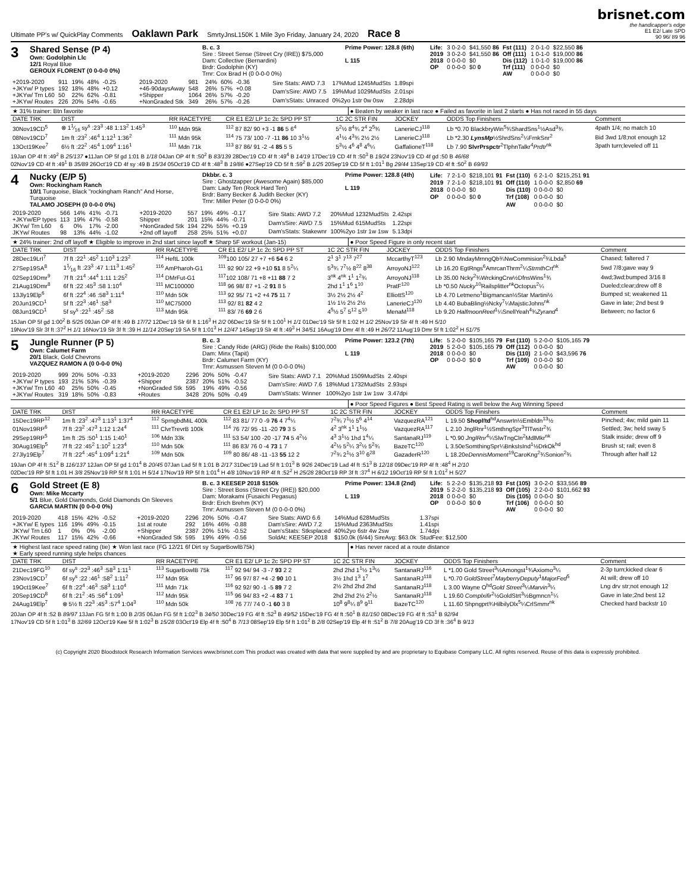Ultimate PP's w/ QuickPlay Comments Oaklawn Park SmrtyJnsL150K 1 Mile 3yo Friday, January 24, 2020 Race 8
brisnet.com
the handicapper's edge
E1 E2/ Late SPD
90 96/ 89 96
3
Shared Sense (P 4)
Own: Godolphin Llc
12/1 Royal Blue
GEROUX FLORENT (0 0-0-0 0%)
B. c. 3
Sire : Street Sense (Street Cry (IRE)) $75,000
Dam: Collective (Bernardini)
Brdr: Godolphin (KY)
Trnr: Cox Brad H (0 0-0-0 0%)
Prime Power: 128.8 (6th)
L 115
| Life: | 3 0-2-0 | $41,550 86 | Fst (111) | 2 0-1-0 | $22,550 86 |
| 2019 | 3 0-2-0 | $41,550 86 | Off (111) | 1 0-1-0 | $19,000 86 |
| 2018 | 0 0-0-0 | $0 | Dis (112) | 1 0-1-0 | $19,000 86 |
| OP | 0 0-0-0 | $0 0 | Trf (111) | 0 0-0-0 | $0 |
| | | | AW | 0 0-0-0 | $0 |
| +2019-2020 | 911 | 19% | 48% | -0.25 |
| +JKYw/ P types | 192 | 18% | 48% | +0.12 |
| +JKYw/ Trn L60 | 50 | 22% | 62% | -0.81 |
| +JKYw/ Routes | 226 | 20% | 54% | -0.65 |
| 2019-2020 | 981 | 24% | 60% | -0.36 |
| +46-90daysAway | 548 | 26% | 57% | +0.08 |
| +Shipper | 1064 | 26% | 57% | -0.20 |
| +NonGraded Stk | 349 | 26% | 57% | -0.26 |
| Sire Stats: AWD 7.3 | 17%Mud 1245MudSts | 1.89spi |
| Dam'sSire: AWD 7.5 | 19%Mud 1029MudSts | 2.01spi |
| Dam'sStats: Unraced | 0%2yo 1str 0w 0sw | 2.28dpi |
★ 31% trainer: Btn favorite ● Beaten by weaker in last race ● Failed as favorite in last 2 starts ● Has not raced in 55 days
| DATE TRK | DIST | RR RACETYPE | CR E1 E2/ LP 1c 2c SPD PP ST | 1C 2C STR FIN | JOCKEY | ODDS Top Finishers | Comment |
| --- | --- | --- | --- | --- | --- | --- | --- |
| 30Nov19CD<sup>5</sup> | ⊗ 11⁄16 sy<sup>s</sup> :23<sup>3</sup> :48 1:13<sup>2</sup> 1:45<sup>3</sup> | <sup>110</sup> Mdn 95k | <sup>112</sup> 87 82/ 90 +3 -1 86 5 6<sup>4</sup> | 5<sup>2</sup>½ 8<sup>4</sup>¾ 2<sup>4</sup> 2<sup>5</sup>¾ | LanerieCJ<sup>118</sup> | Lb *0.70 BlackbryWin<sup>5</sup>¾ShardSns<sup>1</sup>½Asd<sup>3</sup>¾ | 4path 1/4; no match 10 |
| 08Nov19CD<sup>7</sup> | 1m ft :23<sup>2</sup> :46<sup>4</sup> 1:12<sup>1</sup> 1:36<sup>2</sup> | <sup>111</sup> Mdn 95k | <sup>114</sup> 75 73/ 100 -7 -11 86 10 3<sup>1</sup>½ | 4<sup>1</sup>½ 4<sup>3</sup>¾ 2½ 2½ | LanerieCJ<sup>118</sup> | Lb *2.30 LynsMp ½ShrdSns<sup>2</sup>¼FrnkSnr<sup>2</sup> | Bid 3wd 1/8;not enough 12 |
| 13Oct19Kee<sup>7</sup> | 6½ ft :22<sup>2</sup> :45<sup>4</sup> 1:09<sup>4</sup> 1:16<sup>1</sup> | <sup>111</sup> Mdn 71k | <sup>113</sup> 87 86/ 91 -2 -4 85 5 5 | 5<sup>3</sup>½ 4<sup>6</sup> 4<sup>8</sup> 4<sup>6</sup>¼ | GaffalioneT<sup>118</sup> | Lb 7.90 SlvrPrspctr<sup>2</sup>TlphnTalkr<sup>4</sup> Prdtr<sup>nk</sup> | 3path turn;leveled off 11 |
19Jan OP 4f ft :49<sup>2</sup> B 25/137 ●11Jan OP 5f gd 1:01 B 1/18 04Jan OP 4f ft :50<sup>2</sup> B 83/139 28Dec'19 CD 4f ft :49<sup>4</sup> B 14/19 17Dec'19 CD 4f ft :50<sup>3</sup> B 19/24 23Nov'19 CD 4f gd :50 B 46/68
02Nov'19 CD 4f ft :49<sup>1</sup> B 35/89 26Oct'19 CD 4f sy :49 B 15/34 05Oct'19 CD 4f ft :48<sup>3</sup> B 19/86 ●27Sep'19 CD 5f ft :59<sup>2</sup> B 1/25 20Sep'19 CD 5f ft 1:01<sup>1</sup> Bg 29/44 13Sep'19 CD 4f ft :50<sup>2</sup> B 69/93
4
Nucky (E/P 5)
Own: Rockingham Ranch
10/1 Turquoise, Black "rockingham Ranch" And Horse, Turquoise
TALAMO JOSEPH (0 0-0-0 0%)
Dkbbr. c. 3
Sire : Ghostzapper (Awesome Again) $85,000
Dam: Lady Ten (Rock Hard Ten)
Brdr: Barry Becker & Judith Becker (KY)
Trnr: Miller Peter (0 0-0-0 0%)
Prime Power: 128.8 (4th)
L 119
| Life: | 7 2-1-0 | $218,101 91 | Fst (110) | 6 2-1-0 | $215,251 91 |
| 2019 | 7 2-1-0 | $218,101 91 | Off (110) | 1 0-0-0 | $2,850 69 |
| 2018 | 0 0-0-0 | $0 | Dis (110) | 0 0-0-0 | $0 |
| OP | 0 0-0-0 | $0 0 | Trf (108) | 0 0-0-0 | $0 |
| | | | AW | 0 0-0-0 | $0 |
| 2019-2020 | 566 | 14% | 41% | -0.71 |
| +JKYw/EP types | 113 | 19% | 47% | -0.58 |
| JKYw/ Trn L60 | 6 | 0% | 17% | -2.00 |
| JKYw/ Routes | 98 | 13% | 44% | -1.02 |
| +2019-2020 | 557 | 19% | 49% | -0.17 |
| Shipper | 201 | 15% | 44% | -0.71 |
| +NonGraded Stk | 194 | 22% | 55% | +0.19 |
| +2nd off layoff | 258 | 25% | 51% | +0.07 |
| Sire Stats: AWD 7.2 | 20%Mud 1232MudSts | 2.42spi |
| Dam'sSire: AWD 7.5 | 15%Mud 615MudSts | 1.22spi |
| Dam'sStats: Stakewnr | 100%2yo 1str 1w 1sw | 5.13dpi |
★ 24% trainer: 2nd off layoff ★ Eligible to improve in 2nd start since layoff ★ Sharp 5F workout (Jan-15)
● Poor Speed Figure in only recent start
| DATE TRK | DIST | RR RACETYPE | CR E1 E2/ LP 1c 2c SPD PP ST | 1C 2C STR FIN | JOCKEY | ODDS Top Finishers | Comment |
| --- | --- | --- | --- | --- | --- | --- | --- |
| 28Dec19LrI<sup>7</sup> | 7f ft :22<sup>1</sup> :45<sup>2</sup> 1:10<sup>3</sup> 1:23<sup>2</sup> | <sup>114</sup> HeftL 100k | <sup>109</sup> 100 105/ 27 +7 +6 54 6 2 | 2<sup>1</sup> 3<sup>1</sup> 7<sup>13</sup> 7<sup>27</sup> | MccarthyT<sup>123</sup> | Lb 2.90 MndayMrnngQb¾NwCommision<sup>2</sup>¾Lbda<sup>5</sup> | Chased; faltered 7 |
| 27Sep19SA<sup>8</sup> | 11⁄16 ft :23<sup>3</sup> :47 1:11<sup>3</sup> 1:45<sup>2</sup> | <sup>116</sup> AmPharoh-G1 | <sup>111</sup> 92 90/ 22 +9 +10 51 8 5<sup>2</sup>¼ | 5<sup>3</sup>¾ 7<sup>7</sup>½ 8<sup>22</sup> 8<sup>38</sup> | ArroyoNJ<sup>122</sup> | Lb 16.20 EgtRngs<sup>6</sup>AmrcanThrm<sup>2</sup>¼ StrmthCrt<sup>nk</sup> | 5wd 7/8;gave way 9 |
| 02Sep19Dmr<sup>9</sup> | 7f ft :21<sup>4</sup> :44<sup>4</sup> 1:11 1:25<sup>2</sup> | <sup>114</sup> DMrFut-G1 | <sup>117</sup> 102 108/ 71 +8 +11 88 7 2 | 3<sup>nk</sup> 4<sup>nk</sup> 1<sup>1</sup> 1<sup>2</sup>¾ | ArroyoNJ<sup>118</sup> | Lb 35.00 Ncky<sup>2</sup>¾WrckingCrw½DfnsWins<sup>1</sup>¾ | 4wd;3wd;bumped 3/16 8 |
| 21Aug19Dmr<sup>8</sup> | 6f ft :22 :45<sup>3</sup> :58 1:10<sup>4</sup> | <sup>111</sup> MC100000 | <sup>118</sup> 96 98/ 87 +1 -2 91 8 5 | 2hd 1<sup>1</sup> 1<sup>6</sup> 1<sup>10</sup> | PratF<sup>120</sup> | Lb *0.50 Nucky<sup>10</sup>Railsplitter<sup>nk</sup>Octopus<sup>2</sup>¼ | Dueled;clear;drew off 8 |
| 13Jly19Elp<sup>6</sup> | 6f ft :22<sup>4</sup> :46 :58<sup>3</sup> 1:11<sup>4</sup> | <sup>110</sup> Mdn 50k | <sup>113</sup> 92 95/ 71 +2 +4 75 11 7 | 3½ 2½ 2½ 4<sup>2</sup> | ElliottS<sup>120</sup> | Lb 4.70 Letmeno<sup>1</sup>Bigmancan½Star Martini½ | Bumped st; weakened 11 |
| 20Jun19CD<sup>1</sup> | 5f ft :22<sup>3</sup> :46<sup>1</sup> :58<sup>3</sup> | <sup>110</sup> MC75000 | <sup>113</sup> 92/ 81 82 4 2 | 1½ 1½ 2½ 2½ | LanerieCJ<sup>120</sup> | Lb 4.40 BubaBling½Ncky<sup>7</sup>¼MajsticJohns<sup>nk</sup> | Gave in late; 2nd best 9 |
| 08Jun19CD<sup>1</sup> | 5f sy<sup>s</sup> :22<sup>1</sup> :45<sup>2</sup> :58 | <sup>113</sup> Mdn 95k | <sup>111</sup> 83/ 76 69 2 6 | 4<sup>5</sup>½ 5<sup>7</sup> 5<sup>12</sup> 5<sup>10</sup> | MenaM<sup>118</sup> | Lb 9.20 HalfmoonReef<sup>1</sup>¼SnellYeah<sup>4</sup>¾ Zyrand<sup>4</sup> | Between; no factor 6 |
15Jan OP 5f gd 1:00<sup>2</sup> B 5/25 09Jan OP 4f ft :49 B 17/72 12Dec'19 Slr 6f ft 1:16<sup>3</sup> H 2/2 06Dec'19 Slr 5f ft 1:00<sup>1</sup> H 1/1 01Dec'19 Slr 5f ft 1:02 H 1/2 25Nov'19 Slr 4f ft :49 H 5/10
19Nov'19 Slr 3f ft :37<sup>2</sup> H 1/1 16Nov'19 Slr 3f ft :39 H 11/14 20Sep'19 SA 5f ft 1:01<sup>3</sup> H 12/47 14Sep'19 Slr 4f ft :49<sup>3</sup> H 34/51 16Aug'19 Dmr 4f ft :49 H 26/72 11Aug'19 Dmr 5f ft 1:02<sup>2</sup> H 51/75
5
Jungle Runner (P 5)
Own: Calumet Farm
20/1 Black, Gold Chevrons
VAZQUEZ RAMON A (0 0-0-0 0%)
B. c. 3
Sire : Candy Ride (ARG) (Ride the Rails) $100,000
Dam: Minx (Tapit)
Brdr: Calumet Farm (KY)
Trnr: Asmussen Steven M (0 0-0-0 0%)
Prime Power: 123.2 (7th)
L 119
| Life: | 5 2-0-0 | $105,165 79 | Fst (110) | 5 2-0-0 | $105,165 79 |
| 2019 | 5 2-0-0 | $105,165 79 | Off (112) | 0 0-0-0 | $0 |
| 2018 | 0 0-0-0 | $0 | Dis (110) | 2 1-0-0 | $43,596 76 |
| OP | 0 0-0-0 | $0 0 | Trf (109) | 0 0-0-0 | $0 |
| | | | AW | 0 0-0-0 | $0 |
| 2019-2020 | 999 | 20% | 50% | -0.33 |
| +JKYw/ P types | 193 | 21% | 53% | -0.39 |
| +JKYw/ Trn L60 | 40 | 25% | 50% | -0.45 |
| +JKYw/ Routes | 319 | 18% | 50% | -0.83 |
| +2019-2020 | 2296 | 20% | 50% | -0.47 |
| +Shipper | 2387 | 20% | 51% | -0.52 |
| +NonGraded Stk | 595 | 19% | 49% | -0.56 |
| +Routes | 3428 | 20% | 50% | -0.49 |
| Sire Stats: AWD 7.1 | 20%Mud 1509MudSts | 2.40spi |
| Dam'sSire: AWD 7.6 | 18%Mud 1732MudSts | 2.93spi |
| Dam'sStats: Winner | 100%2yo 1str 1w 1sw | 3.47dpi |
● Poor Speed Figures ● Best Speed Rating is well below the Avg Winning Speed
| DATE TRK | DIST | RR RACETYPE | CR E1 E2/ LP 1c 2c SPD PP ST | 1C 2C STR FIN | JOCKEY | ODDS Top Finishers | Comment |
| --- | --- | --- | --- | --- | --- | --- | --- |
| 15Dec19RP<sup>12</sup> | 1m ft :23<sup>2</sup> :47<sup>3</sup> 1:13<sup>1</sup> 1:37<sup>4</sup> | <sup>112</sup> SprngbdMiL 400k | <sup>112</sup> 83 81/ 77 0 -9 76 4 7<sup>4</sup>¼ | 7<sup>2</sup>¾ 7<sup>1</sup>½ 5<sup>6</sup> 4<sup>14</sup> | VazquezRA<sup>121</sup> | L 19.50 Shopl f td<sup>hd</sup>AnswrIn½Embldn<sup>13</sup>½ | Pinched; 4w; mild gain 11 |
| 01Nov19RP<sup>6</sup> | 7f ft :23<sup>2</sup> :47<sup>3</sup> 1:12 1:24<sup>4</sup> | <sup>111</sup> ClvrTrevrB 100k | <sup>114</sup> 76 72/ 95 -11 -20 79 3 5 | 4<sup>2</sup> 3<sup>nk</sup> 1<sup>1</sup> 1<sup>1</sup>½ | VazquezRA<sup>117</sup> | L 2.10 JnglRnr<sup>1</sup>½SmthngSpr<sup>3</sup>TlTwstr<sup>2</sup>¾ | Settled; 3w; held sway 5 |
| 29Sep19RP<sup>5</sup> | 1m ft :25 :50<sup>1</sup> 1:15 1:40<sup>1</sup> | <sup>106</sup> Mdn 33k | <sup>111</sup> 53 54/ 100 -20 -17 74 5 4<sup>2</sup>½ | 4<sup>3</sup> 3<sup>1</sup>½ 1hd 1<sup>4</sup>¼ | SantanaRJ<sup>119</sup> | L *0.90 JnglRnr<sup>4</sup>¼SlwTngCln<sup>2</sup>MdlMkr<sup>nk</sup> | Stalk inside; drew off 9 |
| 30Aug19Elp<sup>5</sup> | 7f ft :22 :45<sup>2</sup> 1:10<sup>2</sup> 1:23<sup>4</sup> | <sup>110</sup> Mdn 50k | <sup>111</sup> 86 83/ 76 0 -4 73 1 7 | 4<sup>2</sup>½ 5<sup>2</sup>¼ 3<sup>2</sup>½ 5<sup>2</sup>¾ | BazeTC<sup>120</sup> | L 3.50eSomthingSpr¼BnksIsInd<sup>1</sup>½DrkOk<sup>hd</sup> | Brush st; rail; even 8 |
| 27Jly19Elp<sup>7</sup> | 7f ft :22<sup>4</sup> :45<sup>4</sup> 1:09<sup>4</sup> 1:21<sup>4</sup> | <sup>109</sup> Mdn 50k | <sup>109</sup> 80 86/ 48 -11 -13 55 12 2 | 7<sup>2</sup>¾ 2<sup>1</sup>½ 3<sup>10</sup> 6<sup>28</sup> | GazaderR<sup>120</sup> | L 18.20e DennisMoment<sup>19</sup>CaroKng<sup>2</sup>¾Sonion<sup>2</sup>¾ | Through after half 12 |
19Jan OP 4f ft :51<sup>2</sup> B 116/137 12Jan OP 5f gd 1:01<sup>4</sup> B 20/45 07Jan Lad 5f ft 1:01 B 2/17 31Dec'19 Lad 5f ft 1:01<sup>3</sup> B 9/26 24Dec'19 Lad 4f ft :51<sup>3</sup> B 12/18 09Dec'19 RP 4f ft :48<sup>4</sup> H 2/10
02Dec'19 RP 5f ft 1:01 H 3/8 25Nov'19 RP 5f ft 1:01 H 5/14 17Nov'19 RP 5f ft 1:01<sup>4</sup> H 4/8 10Nov'19 RP 4f ft :52<sup>2</sup> H 25/28 28Oct'19 RP 3f ft :37<sup>4</sup> H 6/12 19Oct'19 RP 5f ft 1:01<sup>2</sup> H 5/27
6
Gold Street (E 8)
Own: Mike Mccarty
5/1 Blue, Gold Diamonds, Gold Diamonds On Sleeves
GARCIA MARTIN (0 0-0-0 0%)
B. c. 3 KEESEP 2018 $150k
Sire : Street Boss (Street Cry (IRE)) $20,000
Dam: Morakami (Fusaichi Pegasus)
Brdr: Erich Brehm (KY)
Trnr: Asmussen Steven M (0 0-0-0 0%)
Prime Power: 134.8 (2nd)
L 119
| Life: | 5 2-2-0 | $135,218 93 | Fst (105) | 3 0-2-0 | $33,556 89 |
| 2019 | 5 2-2-0 | $135,218 93 | Off (105) | 2 2-0-0 | $101,662 93 |
| 2018 | 0 0-0-0 | $0 | Dis (105) | 0 0-0-0 | $0 |
| OP | 0 0-0-0 | $0 0 | Trf (106) | 0 0-0-0 | $0 |
| | | | AW | 0 0-0-0 | $0 |
| 2019-2020 | 418 | 15% | 42% | -0.52 |
| +JKYw/ E types | 116 | 19% | 49% | -0.15 |
| JKYw/ Trn L60 | 1 | 0% | 0% | -2.00 |
| JKYw/ Routes | 117 | 15% | 42% | -0.66 |
| +2019-2020 | 2296 | 20% | 50% | -0.47 |
| 1st at route | 292 | 16% | 46% | -0.88 |
| +Shipper | 2387 | 20% | 51% | -0.52 |
| +NonGraded Stk | 595 | 19% | 49% | -0.56 |
| Sire Stats: AWD 6.6 | 14%Mud 628MudSts | 1.37spi |
| Dam'sSire: AWD 7.2 | 15%Mud 2363MudSts | 1.41spi |
| Dam'sStats: Stksplaced | 40%2yo 6str 4w 2sw | 1.74dpi |
| SoldAt: KEESEP 2018 | $150.0k (6/44) SireAvg: $63.0k | StudFee: $12,500 |
★ Highest last race speed rating (tie) ★ Won last race (FG 12/21 6f Dirt sy SugarBowlB75k)
★ Early speed running style helps chances
● Has never raced at a route distance
| DATE TRK | DIST | RR RACETYPE | CR E1 E2/ LP 1c 2c SPD PP ST | 1C 2C STR FIN | JOCKEY | ODDS Top Finishers | Comment |
| --- | --- | --- | --- | --- | --- | --- | --- |
| 21Dec19FG<sup>10</sup> | 6f sy<sup>s</sup> :22<sup>3</sup> :46<sup>3</sup> :58<sup>3</sup> 1:11<sup>1</sup> | <sup>113</sup> SugarBowlB 75k | <sup>117</sup> 92 94/ 94 -3 -7 93 2 2 | 2hd 2hd 1<sup>1</sup>½ 1<sup>3</sup>½ | SantanaRJ<sup>116</sup> | L *1.00 Gold Street<sup>3</sup>½Amongst<sup>1</sup>¾Axiomo<sup>3</sup>¼ | 2-3p turn;kicked clear 6 |
| 23Nov19CD<sup>7</sup> | 6f sy<sup>s</sup> :22 :46<sup>1</sup> :58<sup>2</sup> 1:11<sup>2</sup> | <sup>112</sup> Mdn 95k | <sup>117</sup> 96 97/ 87 +4 -2 90 10 1 | 3½ 1hd 1<sup>3</sup> 1<sup>7</sup> | SantanaRJ<sup>118</sup> | L *0.70 GoldStreet<sup>7</sup> MayberryDeputy<sup>1</sup> MajorFed<sup>5</sup> | At will; drew off 10 |
| 19Oct19Kee<sup>7</sup> | 6f ft :22<sup>4</sup> :46<sup>3</sup> :58<sup>3</sup> 1:10<sup>4</sup> | <sup>111</sup> Mdn 71k | <sup>116</sup> 92 92/ 90 -1 -5 89 7 2 | 2½ 2hd 2hd 2hd | SantanaRJ<sup>118</sup> | L 3.00 Wayne O<sup>hd</sup> Gold Street<sup>3</sup>¼ Marvin<sup>3</sup>¼ | Lng drv str;not enough 12 |
| 20Sep19CD<sup>8</sup> | 6f ft :21<sup>2</sup> :45 :56<sup>4</sup> 1:09<sup>1</sup> | <sup>112</sup> Mdn 95k | <sup>115</sup> 96 94/ 83 +2 -4 83 7 1 | 2hd 2hd 2½ 2<sup>2</sup>½ | SantanaRJ<sup>118</sup> | L 19.60 Complxifir<sup>2</sup>½GoldStrt<sup>3</sup>½Bgmncn<sup>1</sup>¼ | Gave in late;2nd best 12 |
| 24Aug19Elp<sup>7</sup> | ⊗ 5½ ft :22<sup>3</sup> :45<sup>3</sup> :57<sup>4</sup> 1:04<sup>3</sup> | <sup>110</sup> Mdn 50k | <sup>108</sup> 76 77/ 74 0 -1 60 3 8 | 10<sup>8</sup> 9<sup>8</sup>¼ 8<sup>9</sup> 9<sup>11</sup> | BazeTC<sup>120</sup> | L 11.60 Shpngprt¾HilbilyDlx<sup>5</sup>¼CrlSmmr<sup>nk</sup> | Checked hard backstr 10 |
20Jan OP 4f ft :52 B 89/97 13Jan FG 5f ft 1:00 B 2/35 06Jan FG 5f ft 1:02<sup>3</sup> B 34/50 30Dec'19 FG 4f ft :52<sup>3</sup> B 49/52 15Dec'19 FG 4f ft :50<sup>1</sup> B 81/150 08Dec'19 FG 4f ft :53<sup>1</sup> B 92/94
17Nov'19 CD 5f ft 1:01<sup>3</sup> B 32/69 12Oct'19 Kee 5f ft 1:02<sup>3</sup> B 15/28 03Oct'19 Elp 4f ft :50<sup>4</sup> B 7/13 08Sep'19 Elp 5f ft 1:01<sup>2</sup> B 2/8 02Sep'19 Elp 4f ft :51<sup>2</sup> B 7/8 20Aug'19 CD 3f ft :36<sup>4</sup> B 9/13
(c) Copyright 2020 Bloodstock Research Information Services www.brisnet.com This product was created with data that were supplied by and are proprietary to Equibase Company LLC. All rights reserved. Reuse of this data is expressly prohibited.